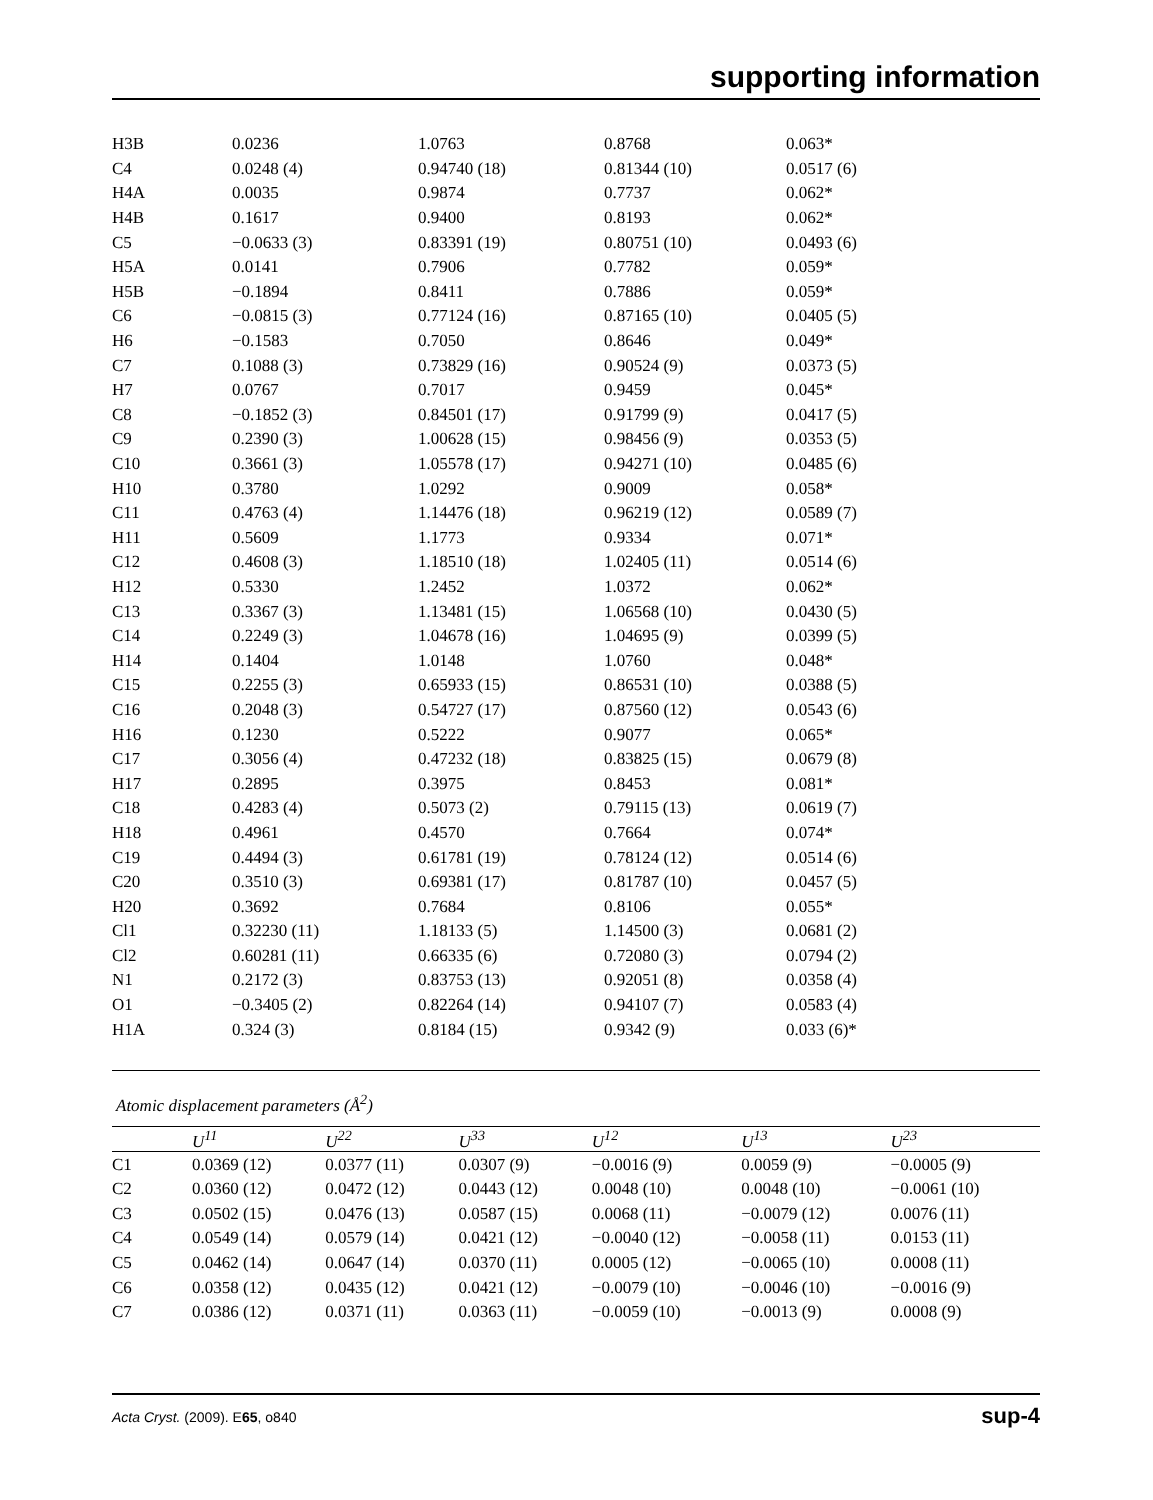supporting information
| H3B | 0.0236 | 1.0763 | 0.8768 | 0.063* |
| C4 | 0.0248 (4) | 0.94740 (18) | 0.81344 (10) | 0.0517 (6) |
| H4A | 0.0035 | 0.9874 | 0.7737 | 0.062* |
| H4B | 0.1617 | 0.9400 | 0.8193 | 0.062* |
| C5 | −0.0633 (3) | 0.83391 (19) | 0.80751 (10) | 0.0493 (6) |
| H5A | 0.0141 | 0.7906 | 0.7782 | 0.059* |
| H5B | −0.1894 | 0.8411 | 0.7886 | 0.059* |
| C6 | −0.0815 (3) | 0.77124 (16) | 0.87165 (10) | 0.0405 (5) |
| H6 | −0.1583 | 0.7050 | 0.8646 | 0.049* |
| C7 | 0.1088 (3) | 0.73829 (16) | 0.90524 (9) | 0.0373 (5) |
| H7 | 0.0767 | 0.7017 | 0.9459 | 0.045* |
| C8 | −0.1852 (3) | 0.84501 (17) | 0.91799 (9) | 0.0417 (5) |
| C9 | 0.2390 (3) | 1.00628 (15) | 0.98456 (9) | 0.0353 (5) |
| C10 | 0.3661 (3) | 1.05578 (17) | 0.94271 (10) | 0.0485 (6) |
| H10 | 0.3780 | 1.0292 | 0.9009 | 0.058* |
| C11 | 0.4763 (4) | 1.14476 (18) | 0.96219 (12) | 0.0589 (7) |
| H11 | 0.5609 | 1.1773 | 0.9334 | 0.071* |
| C12 | 0.4608 (3) | 1.18510 (18) | 1.02405 (11) | 0.0514 (6) |
| H12 | 0.5330 | 1.2452 | 1.0372 | 0.062* |
| C13 | 0.3367 (3) | 1.13481 (15) | 1.06568 (10) | 0.0430 (5) |
| C14 | 0.2249 (3) | 1.04678 (16) | 1.04695 (9) | 0.0399 (5) |
| H14 | 0.1404 | 1.0148 | 1.0760 | 0.048* |
| C15 | 0.2255 (3) | 0.65933 (15) | 0.86531 (10) | 0.0388 (5) |
| C16 | 0.2048 (3) | 0.54727 (17) | 0.87560 (12) | 0.0543 (6) |
| H16 | 0.1230 | 0.5222 | 0.9077 | 0.065* |
| C17 | 0.3056 (4) | 0.47232 (18) | 0.83825 (15) | 0.0679 (8) |
| H17 | 0.2895 | 0.3975 | 0.8453 | 0.081* |
| C18 | 0.4283 (4) | 0.5073 (2) | 0.79115 (13) | 0.0619 (7) |
| H18 | 0.4961 | 0.4570 | 0.7664 | 0.074* |
| C19 | 0.4494 (3) | 0.61781 (19) | 0.78124 (12) | 0.0514 (6) |
| C20 | 0.3510 (3) | 0.69381 (17) | 0.81787 (10) | 0.0457 (5) |
| H20 | 0.3692 | 0.7684 | 0.8106 | 0.055* |
| Cl1 | 0.32230 (11) | 1.18133 (5) | 1.14500 (3) | 0.0681 (2) |
| Cl2 | 0.60281 (11) | 0.66335 (6) | 0.72080 (3) | 0.0794 (2) |
| N1 | 0.2172 (3) | 0.83753 (13) | 0.92051 (8) | 0.0358 (4) |
| O1 | −0.3405 (2) | 0.82264 (14) | 0.94107 (7) | 0.0583 (4) |
| H1A | 0.324 (3) | 0.8184 (15) | 0.9342 (9) | 0.033 (6)* |
Atomic displacement parameters (Å<sup>2</sup>)
| | U<sup>11</sup> | U<sup>22</sup> | U<sup>33</sup> | U<sup>12</sup> | U<sup>13</sup> | U<sup>23</sup> |
| --- | --- | --- | --- | --- | --- | --- |
| C1 | 0.0369 (12) | 0.0377 (11) | 0.0307 (9) | −0.0016 (9) | 0.0059 (9) | −0.0005 (9) |
| C2 | 0.0360 (12) | 0.0472 (12) | 0.0443 (12) | 0.0048 (10) | 0.0048 (10) | −0.0061 (10) |
| C3 | 0.0502 (15) | 0.0476 (13) | 0.0587 (15) | 0.0068 (11) | −0.0079 (12) | 0.0076 (11) |
| C4 | 0.0549 (14) | 0.0579 (14) | 0.0421 (12) | −0.0040 (12) | −0.0058 (11) | 0.0153 (11) |
| C5 | 0.0462 (14) | 0.0647 (14) | 0.0370 (11) | 0.0005 (12) | −0.0065 (10) | 0.0008 (11) |
| C6 | 0.0358 (12) | 0.0435 (12) | 0.0421 (12) | −0.0079 (10) | −0.0046 (10) | −0.0016 (9) |
| C7 | 0.0386 (12) | 0.0371 (11) | 0.0363 (11) | −0.0059 (10) | −0.0013 (9) | 0.0008 (9) |
Acta Cryst. (2009). E65, o840 sup-4